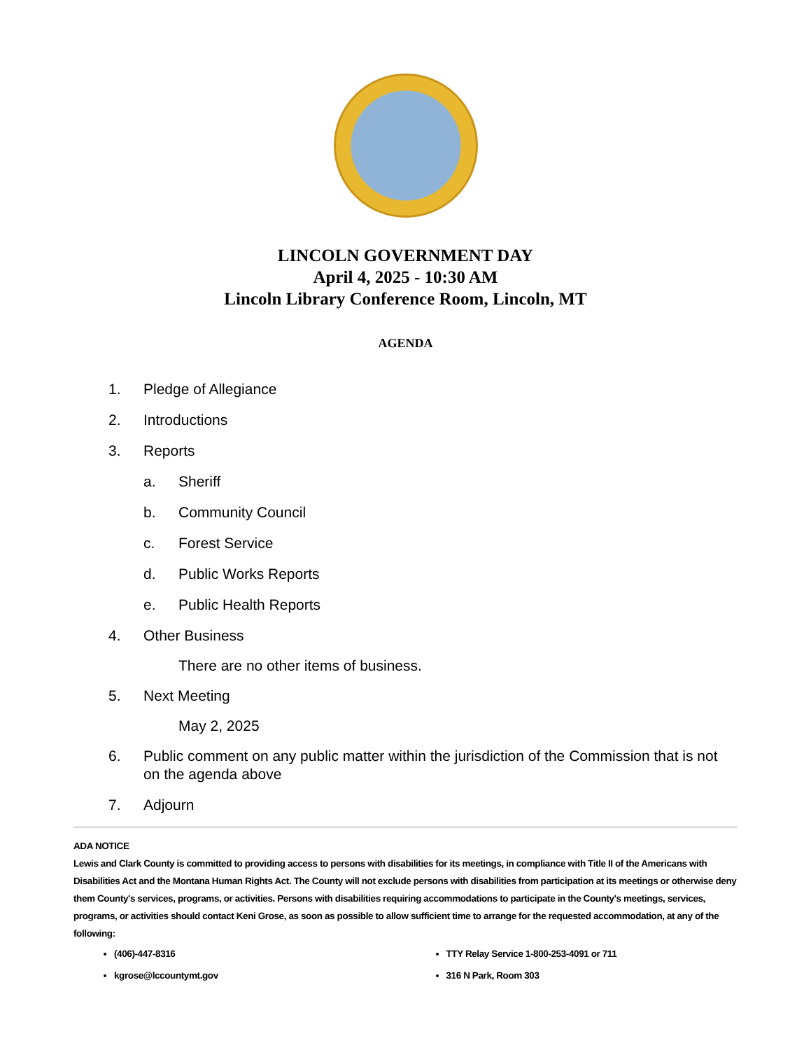LINCOLN GOVERNMENT DAY
April 4, 2025 - 10:30 AM
Lincoln Library Conference Room, Lincoln, MT
AGENDA
1. Pledge of Allegiance
2. Introductions
3. Reports
a. Sheriff
b. Community Council
c. Forest Service
d. Public Works Reports
e. Public Health Reports
4. Other Business
There are no other items of business.
5. Next Meeting
May 2, 2025
6. Public comment on any public matter within the jurisdiction of the Commission that is not on the agenda above
7. Adjourn
ADA NOTICE
Lewis and Clark County is committed to providing access to persons with disabilities for its meetings, in compliance with Title II of the Americans with Disabilities Act and the Montana Human Rights Act. The County will not exclude persons with disabilities from participation at its meetings or otherwise deny them County's services, programs, or activities. Persons with disabilities requiring accommodations to participate in the County's meetings, services, programs, or activities should contact Keni Grose, as soon as possible to allow sufficient time to arrange for the requested accommodation, at any of the following:
(406)-447-8316
kgrose@lccountymt.gov
TTY Relay Service 1-800-253-4091 or 711
316 N Park, Room 303